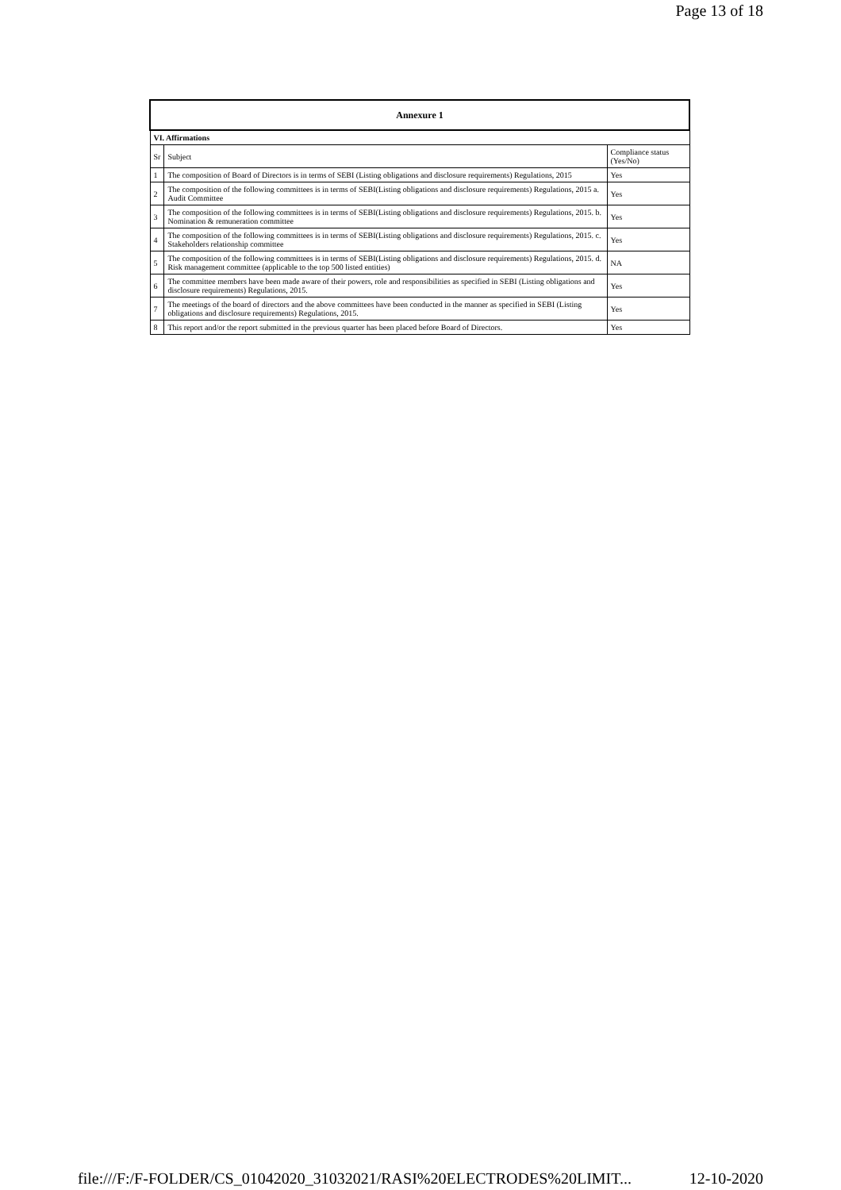Page 13 of 18
| Annexure 1 | | |
| --- | --- | --- |
| VI. Affirmations | | |
| Sr | Subject | Compliance status (Yes/No) |
| 1 | The composition of Board of Directors is in terms of SEBI (Listing obligations and disclosure requirements) Regulations, 2015 | Yes |
| 2 | The composition of the following committees is in terms of SEBI(Listing obligations and disclosure requirements) Regulations, 2015 a. Audit Committee | Yes |
| 3 | The composition of the following committees is in terms of SEBI(Listing obligations and disclosure requirements) Regulations, 2015. b. Nomination & remuneration committee | Yes |
| 4 | The composition of the following committees is in terms of SEBI(Listing obligations and disclosure requirements) Regulations, 2015. c. Stakeholders relationship committee | Yes |
| 5 | The composition of the following committees is in terms of SEBI(Listing obligations and disclosure requirements) Regulations, 2015. d. Risk management committee (applicable to the top 500 listed entities) | NA |
| 6 | The committee members have been made aware of their powers, role and responsibilities as specified in SEBI (Listing obligations and disclosure requirements) Regulations, 2015. | Yes |
| 7 | The meetings of the board of directors and the above committees have been conducted in the manner as specified in SEBI (Listing obligations and disclosure requirements) Regulations, 2015. | Yes |
| 8 | This report and/or the report submitted in the previous quarter has been placed before Board of Directors. | Yes |
file:///F:/F-FOLDER/CS_01042020_31032021/RASI%20ELECTRODES%20LIMIT... 12-10-2020